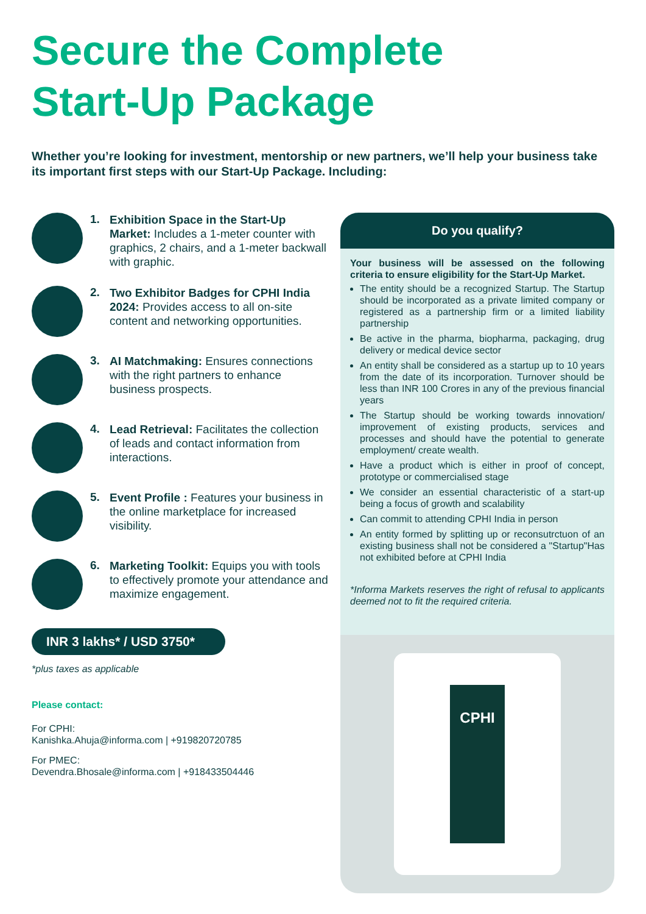Secure the Complete
Start-Up Package
Whether you’re looking for investment, mentorship or new partners, we’ll help your business take its important first steps with our Start-Up Package. Including:
1.
Exhibition Space in the Start-Up Market: Includes a 1-meter counter with graphics, 2 chairs, and a 1-meter backwall with graphic.
2.
Two Exhibitor Badges for CPHI India 2024: Provides access to all on-site content and networking opportunities.
3.
AI Matchmaking: Ensures connections with the right partners to enhance business prospects.
4.
Lead Retrieval: Facilitates the collection of leads and contact information from interactions.
5.
Event Profile : Features your business in the online marketplace for increased visibility.
6.
Marketing Toolkit: Equips you with tools to effectively promote your attendance and maximize engagement.
INR 3 lakhs* / USD 3750*
*plus taxes as applicable
Please contact:
For CPHI:
Kanishka.Ahuja@informa.com | +919820720785
For PMEC:
Devendra.Bhosale@informa.com | +918433504446
Do you qualify?
Your business will be assessed on the following criteria to ensure eligibility for the Start-Up Market.
The entity should be a recognized Startup. The Startup should be incorporated as a private limited company or registered as a partnership firm or a limited liability partnership
Be active in the pharma, biopharma, packaging, drug delivery or medical device sector
An entity shall be considered as a startup up to 10 years from the date of its incorporation. Turnover should be less than INR 100 Crores in any of the previous financial years
The Startup should be working towards innovation/ improvement of existing products, services and processes and should have the potential to generate employment/ create wealth.
Have a product which is either in proof of concept, prototype or commercialised stage
We consider an essential characteristic of a start-up being a focus of growth and scalability
Can commit to attending CPHI India in person
An entity formed by splitting up or reconsutrctuon of an existing business shall not be considered a "Startup"Has not exhibited before at CPHI India
*Informa Markets reserves the right of refusal to applicants deemed not to fit the required criteria.
CPHI